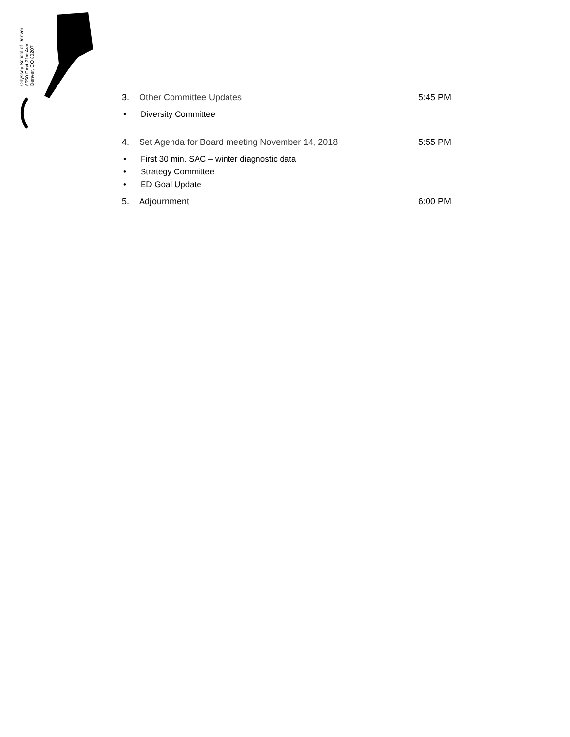Odyssey School of Denver
6550 East 21st Ave
Denver, CO 80207
3. Other Committee Updates 5:45 PM
• Diversity Committee
4. Set Agenda for Board meeting November 14, 2018 5:55 PM
• First 30 min. SAC – winter diagnostic data
• Strategy Committee
• ED Goal Update
5. Adjournment 6:00 PM